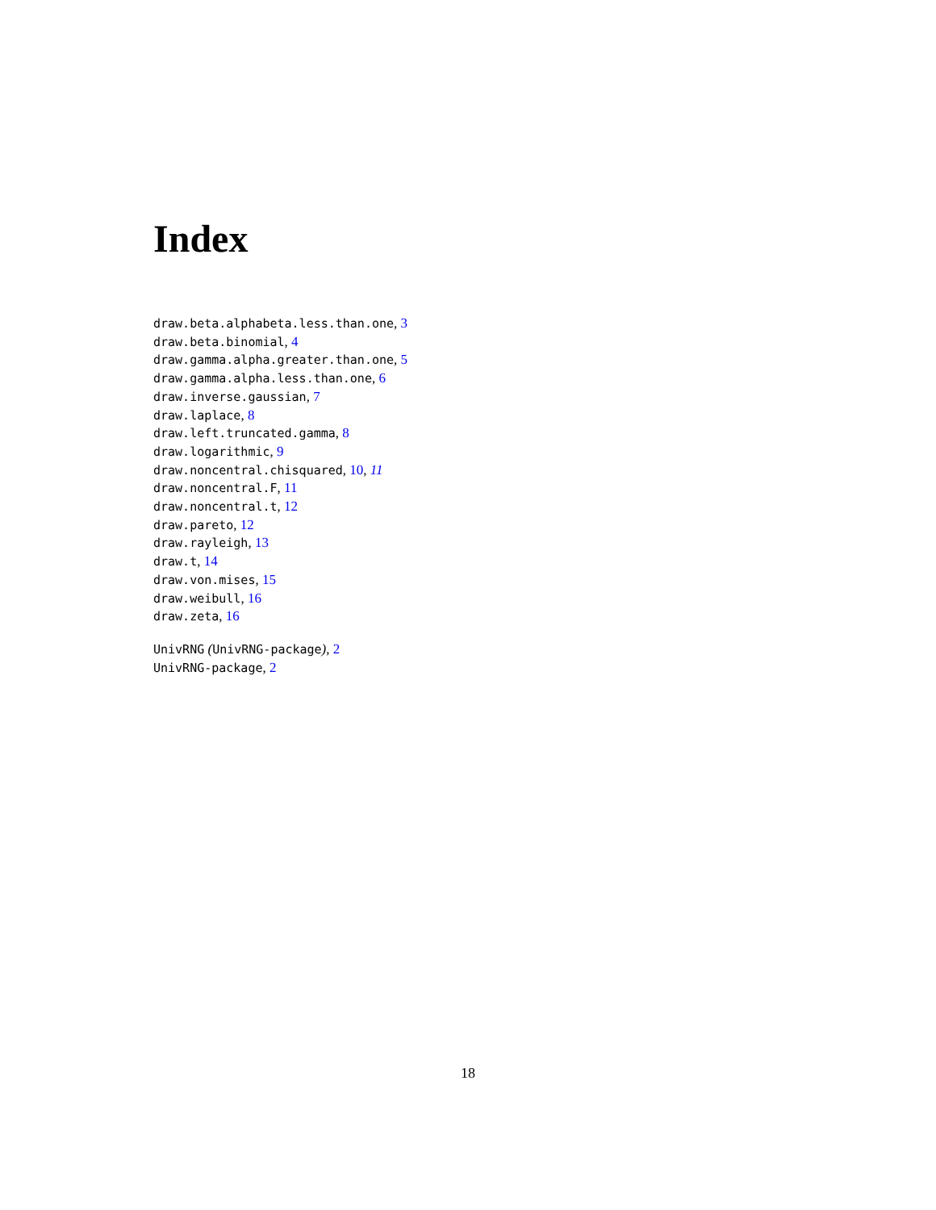Index
draw.beta.alphabeta.less.than.one, 3
draw.beta.binomial, 4
draw.gamma.alpha.greater.than.one, 5
draw.gamma.alpha.less.than.one, 6
draw.inverse.gaussian, 7
draw.laplace, 8
draw.left.truncated.gamma, 8
draw.logarithmic, 9
draw.noncentral.chisquared, 10, 11
draw.noncentral.F, 11
draw.noncentral.t, 12
draw.pareto, 12
draw.rayleigh, 13
draw.t, 14
draw.von.mises, 15
draw.weibull, 16
draw.zeta, 16
UnivRNG (UnivRNG-package), 2
UnivRNG-package, 2
18